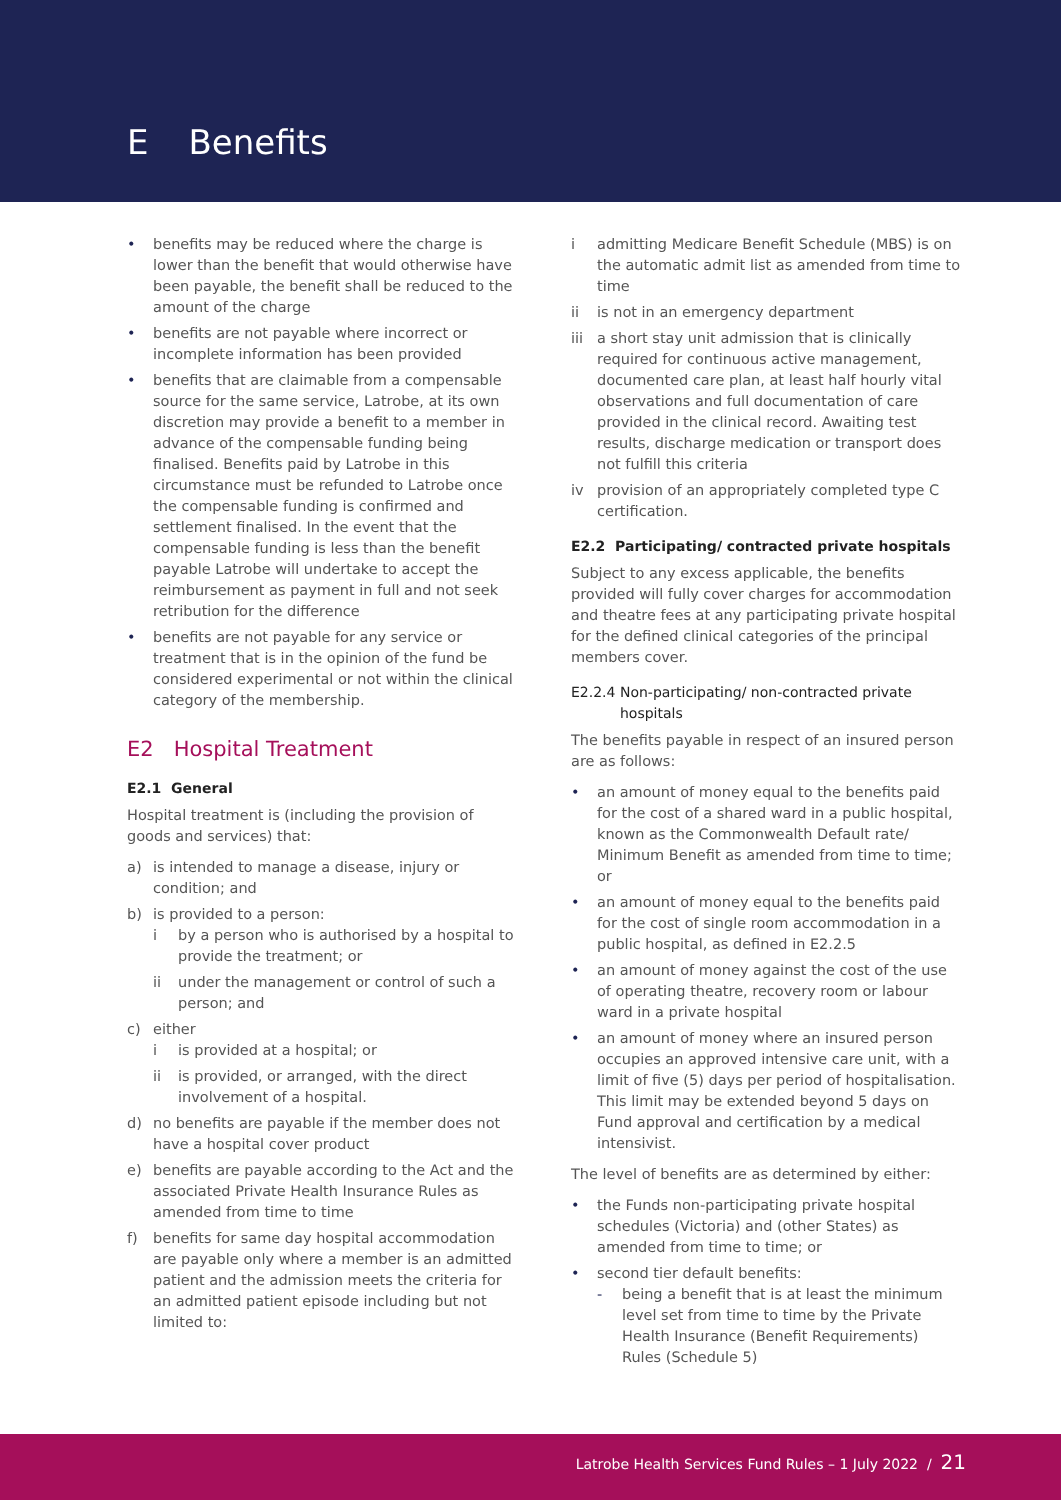E Benefits
• benefits may be reduced where the charge is lower than the benefit that would otherwise have been payable, the benefit shall be reduced to the amount of the charge
• benefits are not payable where incorrect or incomplete information has been provided
• benefits that are claimable from a compensable source for the same service, Latrobe, at its own discretion may provide a benefit to a member in advance of the compensable funding being finalised. Benefits paid by Latrobe in this circumstance must be refunded to Latrobe once the compensable funding is confirmed and settlement finalised. In the event that the compensable funding is less than the benefit payable Latrobe will undertake to accept the reimbursement as payment in full and not seek retribution for the difference
• benefits are not payable for any service or treatment that is in the opinion of the fund be considered experimental or not within the clinical category of the membership.
E2 Hospital Treatment
E2.1 General
Hospital treatment is (including the provision of goods and services) that:
a) is intended to manage a disease, injury or condition; and
b) is provided to a person:
i by a person who is authorised by a hospital to provide the treatment; or
ii under the management or control of such a person; and
c) either
i is provided at a hospital; or
ii is provided, or arranged, with the direct involvement of a hospital.
d) no benefits are payable if the member does not have a hospital cover product
e) benefits are payable according to the Act and the associated Private Health Insurance Rules as amended from time to time
f) benefits for same day hospital accommodation are payable only where a member is an admitted patient and the admission meets the criteria for an admitted patient episode including but not limited to:
i admitting Medicare Benefit Schedule (MBS) is on the automatic admit list as amended from time to time
ii is not in an emergency department
iii a short stay unit admission that is clinically required for continuous active management, documented care plan, at least half hourly vital observations and full documentation of care provided in the clinical record. Awaiting test results, discharge medication or transport does not fulfill this criteria
iv provision of an appropriately completed type C certification.
E2.2 Participating/ contracted private hospitals
Subject to any excess applicable, the benefits provided will fully cover charges for accommodation and theatre fees at any participating private hospital for the defined clinical categories of the principal members cover.
E2.2.4 Non-participating/ non-contracted private hospitals
The benefits payable in respect of an insured person are as follows:
• an amount of money equal to the benefits paid for the cost of a shared ward in a public hospital, known as the Commonwealth Default rate/ Minimum Benefit as amended from time to time; or
• an amount of money equal to the benefits paid for the cost of single room accommodation in a public hospital, as defined in E2.2.5
• an amount of money against the cost of the use of operating theatre, recovery room or labour ward in a private hospital
• an amount of money where an insured person occupies an approved intensive care unit, with a limit of five (5) days per period of hospitalisation. This limit may be extended beyond 5 days on Fund approval and certification by a medical intensivist.
The level of benefits are as determined by either:
• the Funds non-participating private hospital schedules (Victoria) and (other States) as amended from time to time; or
• second tier default benefits:
- being a benefit that is at least the minimum level set from time to time by the Private Health Insurance (Benefit Requirements) Rules (Schedule 5)
Latrobe Health Services Fund Rules – 1 July 2022 / 21